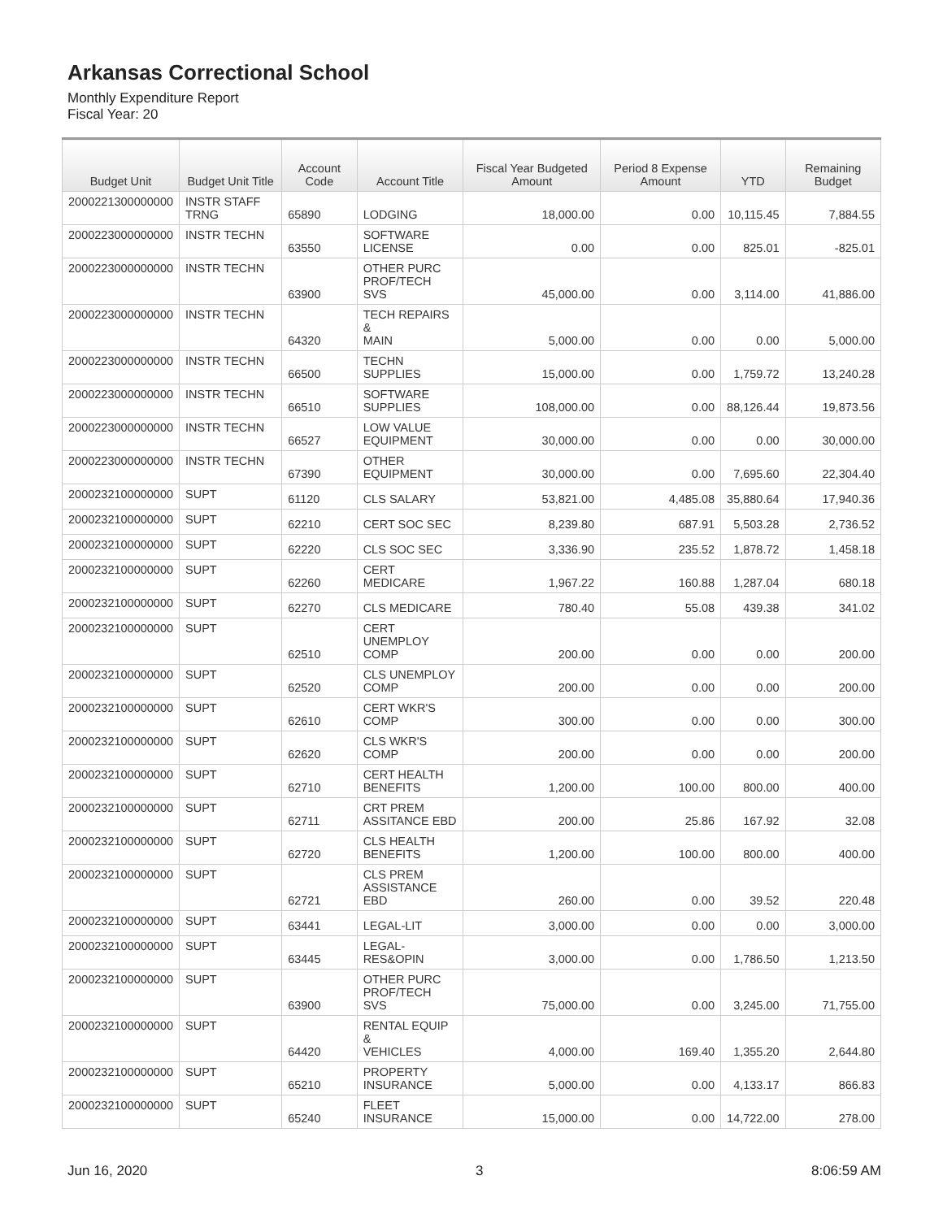Arkansas Correctional School
Monthly Expenditure Report
Fiscal Year: 20
| Budget Unit | Budget Unit Title | Account Code | Account Title | Fiscal Year Budgeted Amount | Period 8 Expense Amount | YTD | Remaining Budget |
| --- | --- | --- | --- | --- | --- | --- | --- |
| 2000221300000000 | INSTR STAFF TRNG | 65890 | LODGING | 18,000.00 | 0.00 | 10,115.45 | 7,884.55 |
| 2000223000000000 | INSTR TECHN | 63550 | SOFTWARE LICENSE | 0.00 | 0.00 | 825.01 | -825.01 |
| 2000223000000000 | INSTR TECHN | 63900 | OTHER PURC PROF/TECH SVS | 45,000.00 | 0.00 | 3,114.00 | 41,886.00 |
| 2000223000000000 | INSTR TECHN | 64320 | TECH REPAIRS & MAIN | 5,000.00 | 0.00 | 0.00 | 5,000.00 |
| 2000223000000000 | INSTR TECHN | 66500 | TECHN SUPPLIES | 15,000.00 | 0.00 | 1,759.72 | 13,240.28 |
| 2000223000000000 | INSTR TECHN | 66510 | SOFTWARE SUPPLIES | 108,000.00 | 0.00 | 88,126.44 | 19,873.56 |
| 2000223000000000 | INSTR TECHN | 66527 | LOW VALUE EQUIPMENT | 30,000.00 | 0.00 | 0.00 | 30,000.00 |
| 2000223000000000 | INSTR TECHN | 67390 | OTHER EQUIPMENT | 30,000.00 | 0.00 | 7,695.60 | 22,304.40 |
| 2000232100000000 | SUPT | 61120 | CLS SALARY | 53,821.00 | 4,485.08 | 35,880.64 | 17,940.36 |
| 2000232100000000 | SUPT | 62210 | CERT SOC SEC | 8,239.80 | 687.91 | 5,503.28 | 2,736.52 |
| 2000232100000000 | SUPT | 62220 | CLS SOC SEC | 3,336.90 | 235.52 | 1,878.72 | 1,458.18 |
| 2000232100000000 | SUPT | 62260 | CERT MEDICARE | 1,967.22 | 160.88 | 1,287.04 | 680.18 |
| 2000232100000000 | SUPT | 62270 | CLS MEDICARE | 780.40 | 55.08 | 439.38 | 341.02 |
| 2000232100000000 | SUPT | 62510 | CERT UNEMPLOY COMP | 200.00 | 0.00 | 0.00 | 200.00 |
| 2000232100000000 | SUPT | 62520 | CLS UNEMPLOY COMP | 200.00 | 0.00 | 0.00 | 200.00 |
| 2000232100000000 | SUPT | 62610 | CERT WKR'S COMP | 300.00 | 0.00 | 0.00 | 300.00 |
| 2000232100000000 | SUPT | 62620 | CLS WKR'S COMP | 200.00 | 0.00 | 0.00 | 200.00 |
| 2000232100000000 | SUPT | 62710 | CERT HEALTH BENEFITS | 1,200.00 | 100.00 | 800.00 | 400.00 |
| 2000232100000000 | SUPT | 62711 | CRT PREM ASSITANCE EBD | 200.00 | 25.86 | 167.92 | 32.08 |
| 2000232100000000 | SUPT | 62720 | CLS HEALTH BENEFITS | 1,200.00 | 100.00 | 800.00 | 400.00 |
| 2000232100000000 | SUPT | 62721 | CLS PREM ASSISTANCE EBD | 260.00 | 0.00 | 39.52 | 220.48 |
| 2000232100000000 | SUPT | 63441 | LEGAL-LIT | 3,000.00 | 0.00 | 0.00 | 3,000.00 |
| 2000232100000000 | SUPT | 63445 | LEGAL-RES&OPIN | 3,000.00 | 0.00 | 1,786.50 | 1,213.50 |
| 2000232100000000 | SUPT | 63900 | OTHER PURC PROF/TECH SVS | 75,000.00 | 0.00 | 3,245.00 | 71,755.00 |
| 2000232100000000 | SUPT | 64420 | RENTAL EQUIP & VEHICLES | 4,000.00 | 169.40 | 1,355.20 | 2,644.80 |
| 2000232100000000 | SUPT | 65210 | PROPERTY INSURANCE | 5,000.00 | 0.00 | 4,133.17 | 866.83 |
| 2000232100000000 | SUPT | 65240 | FLEET INSURANCE | 15,000.00 | 0.00 | 14,722.00 | 278.00 |
Jun 16, 2020 3 8:06:59 AM